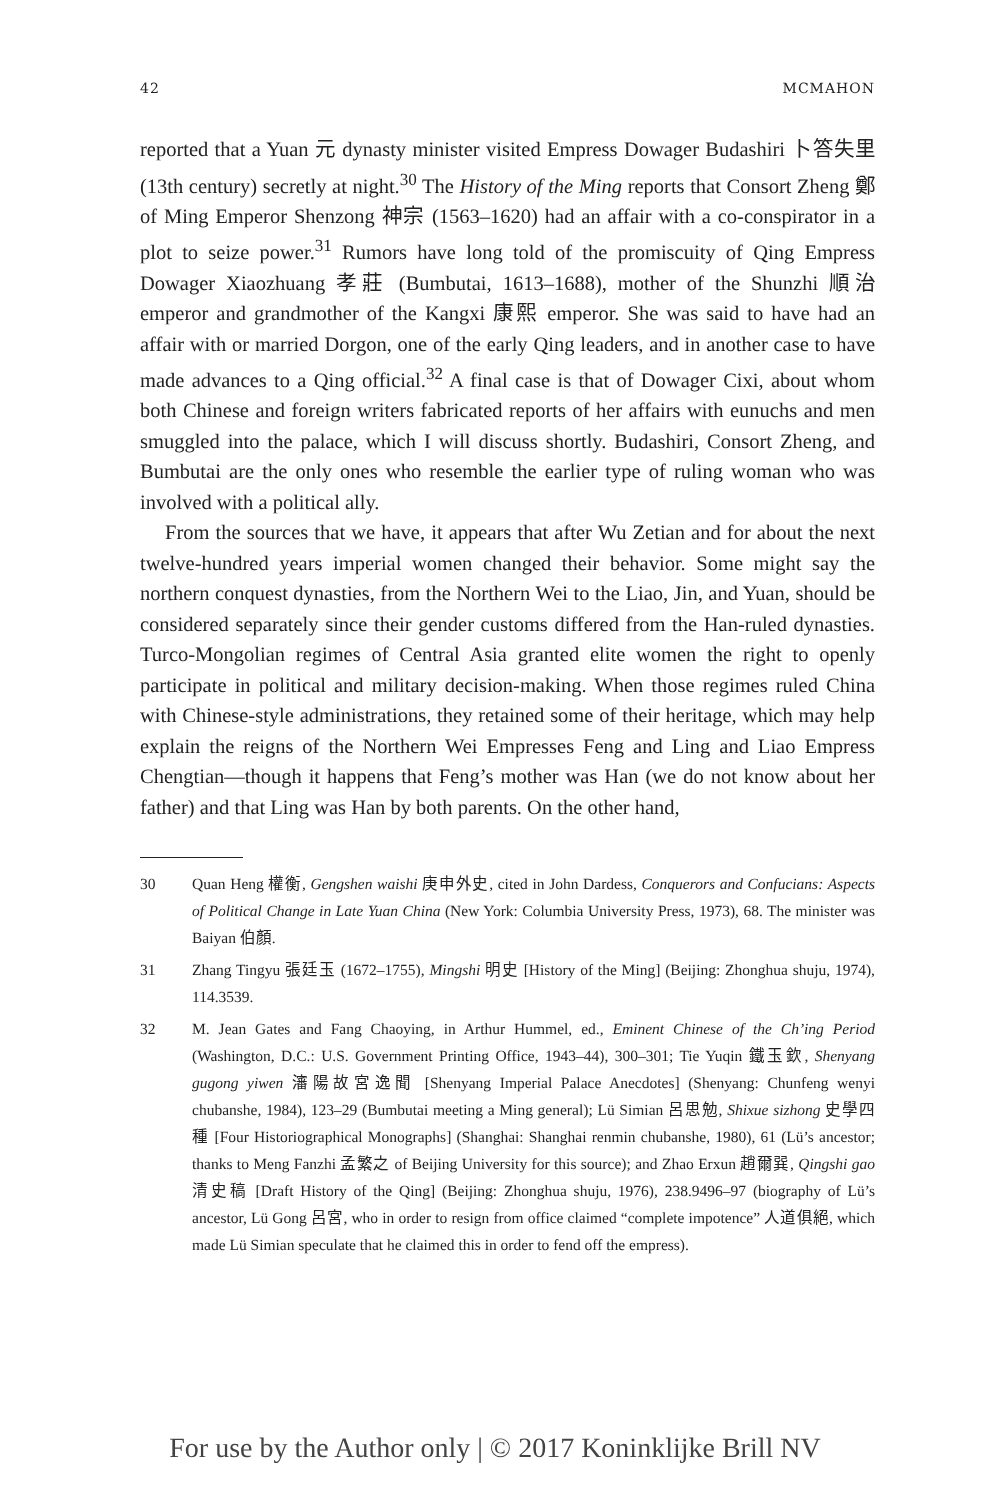42 MCMAHON
reported that a Yuan 元 dynasty minister visited Empress Dowager Budashiri 卜答失里 (13th century) secretly at night.<sup>30</sup> The History of the Ming reports that Consort Zheng 鄭 of Ming Emperor Shenzong 神宗 (1563–1620) had an affair with a co-conspirator in a plot to seize power.<sup>31</sup> Rumors have long told of the promiscuity of Qing Empress Dowager Xiaozhuang 孝莊 (Bumbutai, 1613–1688), mother of the Shunzhi 順治 emperor and grandmother of the Kangxi 康熙 emperor. She was said to have had an affair with or married Dorgon, one of the early Qing leaders, and in another case to have made advances to a Qing official.<sup>32</sup> A final case is that of Dowager Cixi, about whom both Chinese and foreign writers fabricated reports of her affairs with eunuchs and men smuggled into the palace, which I will discuss shortly. Budashiri, Consort Zheng, and Bumbutai are the only ones who resemble the earlier type of ruling woman who was involved with a political ally.
From the sources that we have, it appears that after Wu Zetian and for about the next twelve-hundred years imperial women changed their behavior. Some might say the northern conquest dynasties, from the Northern Wei to the Liao, Jin, and Yuan, should be considered separately since their gender customs differed from the Han-ruled dynasties. Turco-Mongolian regimes of Central Asia granted elite women the right to openly participate in political and military decision-making. When those regimes ruled China with Chinese-style administrations, they retained some of their heritage, which may help explain the reigns of the Northern Wei Empresses Feng and Ling and Liao Empress Chengtian—though it happens that Feng’s mother was Han (we do not know about her father) and that Ling was Han by both parents. On the other hand,
30 Quan Heng 權衡, Gengshen waishi 庚申外史, cited in John Dardess, Conquerors and Confucians: Aspects of Political Change in Late Yuan China (New York: Columbia University Press, 1973), 68. The minister was Baiyan 伯顏.
31 Zhang Tingyu 張廷玉 (1672–1755), Mingshi 明史 [History of the Ming] (Beijing: Zhonghua shuju, 1974), 114.3539.
32 M. Jean Gates and Fang Chaoying, in Arthur Hummel, ed., Eminent Chinese of the Ch’ing Period (Washington, D.C.: U.S. Government Printing Office, 1943–44), 300–301; Tie Yuqin 鐵玉欽, Shenyang gugong yiwen 瀋陽故宮逸聞 [Shenyang Imperial Palace Anecdotes] (Shenyang: Chunfeng wenyi chubanshe, 1984), 123–29 (Bumbutai meeting a Ming general); Lü Simian 呂思勉, Shixue sizhong 史學四種 [Four Historiographical Monographs] (Shanghai: Shanghai renmin chubanshe, 1980), 61 (Lü’s ancestor; thanks to Meng Fanzhi 孟繁之 of Beijing University for this source); and Zhao Erxun 趙爾巽, Qingshi gao 清史稿 [Draft History of the Qing] (Beijing: Zhonghua shuju, 1976), 238.9496–97 (biography of Lü’s ancestor, Lü Gong 呂宮, who in order to resign from office claimed “complete impotence” 人道俱絕, which made Lü Simian speculate that he claimed this in order to fend off the empress).
For use by the Author only | © 2017 Koninklijke Brill NV